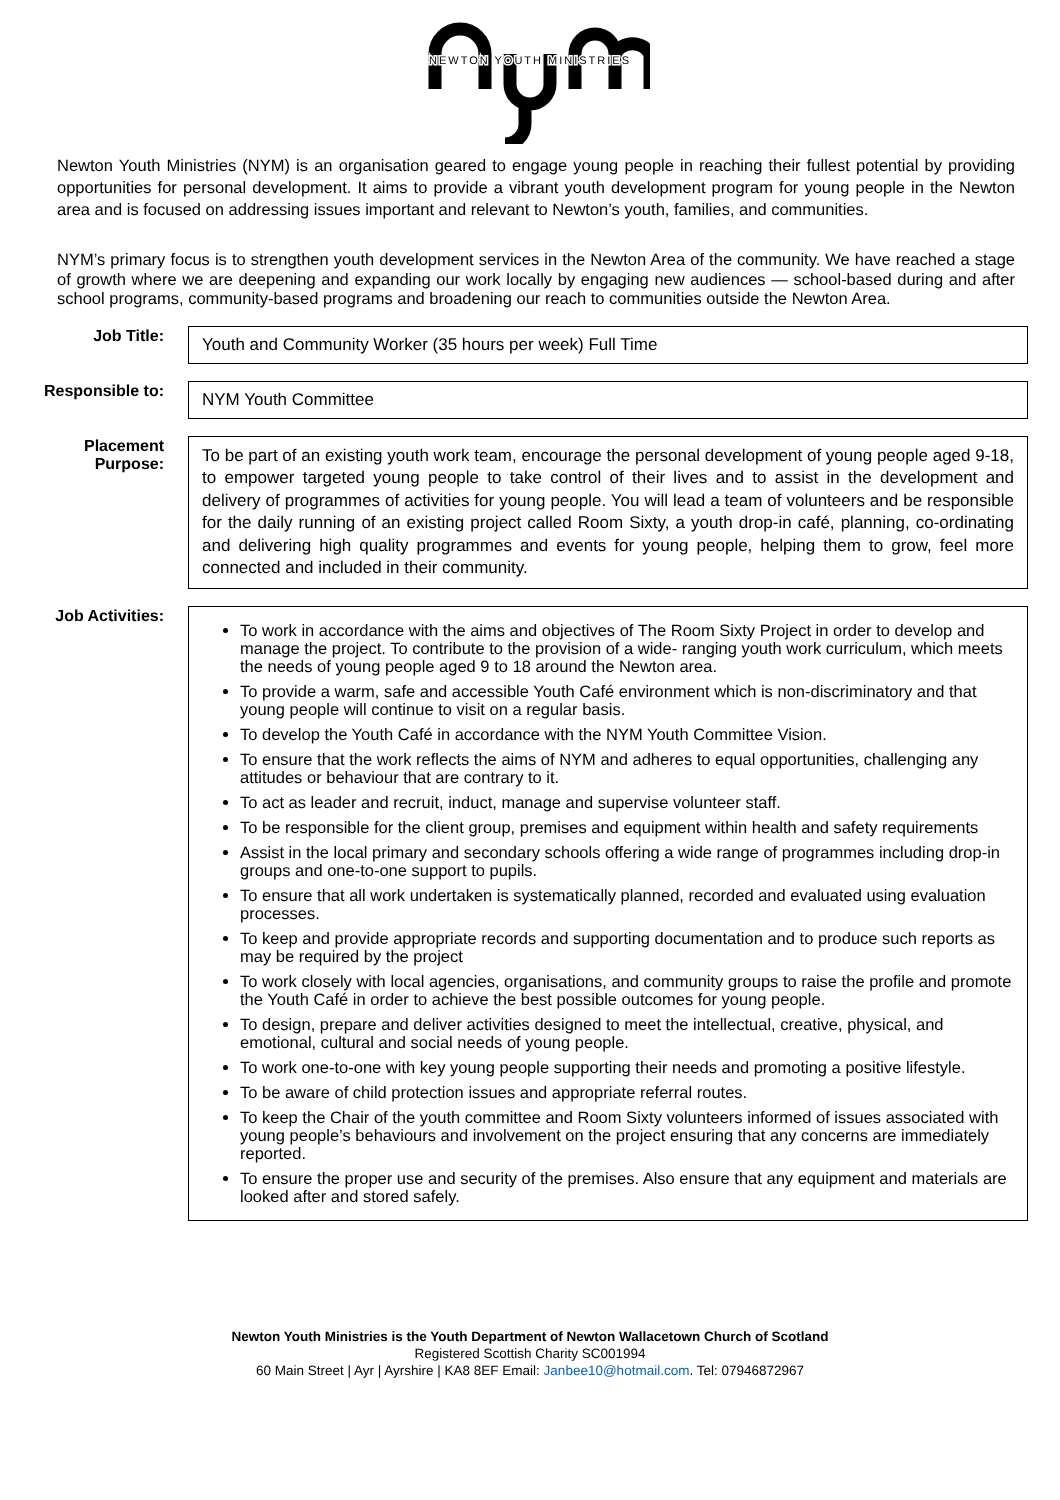NEWTON YOUTH MINISTRIES
Newton Youth Ministries (NYM) is an organisation geared to engage young people in reaching their fullest potential by providing opportunities for personal development. It aims to provide a vibrant youth development program for young people in the Newton area and is focused on addressing issues important and relevant to Newton’s youth, families, and communities.
NYM’s primary focus is to strengthen youth development services in the Newton Area of the community. We have reached a stage of growth where we are deepening and expanding our work locally by engaging new audiences — school-based during and after school programs, community-based programs and broadening our reach to communities outside the Newton Area.
| Job Title: | Youth and Community Worker (35 hours per week) Full Time |
| Responsible to: | NYM Youth Committee |
| Placement Purpose: | To be part of an existing youth work team, encourage the personal development of young people aged 9-18, to empower targeted young people to take control of their lives and to assist in the development and delivery of programmes of activities for young people. You will lead a team of volunteers and be responsible for the daily running of an existing project called Room Sixty, a youth drop-in café, planning, co-ordinating and delivering high quality programmes and events for young people, helping them to grow, feel more connected and included in their community. |
| Job Activities: | To work in accordance with the aims and objectives of The Room Sixty Project in order to develop and manage the project. To contribute to the provision of a wide- ranging youth work curriculum, which meets the needs of young people aged 9 to 18 around the Newton area. To provide a warm, safe and accessible Youth Café environment which is non-discriminatory and that young people will continue to visit on a regular basis. To develop the Youth Café in accordance with the NYM Youth Committee Vision. To ensure that the work reflects the aims of NYM and adheres to equal opportunities, challenging any attitudes or behaviour that are contrary to it. To act as leader and recruit, induct, manage and supervise volunteer staff. To be responsible for the client group, premises and equipment within health and safety requirements Assist in the local primary and secondary schools offering a wide range of programmes including drop-in groups and one-to-one support to pupils. To ensure that all work undertaken is systematically planned, recorded and evaluated using evaluation processes. To keep and provide appropriate records and supporting documentation and to produce such reports as may be required by the project To work closely with local agencies, organisations, and community groups to raise the profile and promote the Youth Café in order to achieve the best possible outcomes for young people. To design, prepare and deliver activities designed to meet the intellectual, creative, physical, and emotional, cultural and social needs of young people. To work one-to-one with key young people supporting their needs and promoting a positive lifestyle. To be aware of child protection issues and appropriate referral routes. To keep the Chair of the youth committee and Room Sixty volunteers informed of issues associated with young people’s behaviours and involvement on the project ensuring that any concerns are immediately reported. To ensure the proper use and security of the premises. Also ensure that any equipment and materials are looked after and stored safely. |
Newton Youth Ministries is the Youth Department of Newton Wallacetown Church of Scotland
Registered Scottish Charity SC001994
60 Main Street | Ayr | Ayrshire | KA8 8EF Email: Janbee10@hotmail.com. Tel: 07946872967